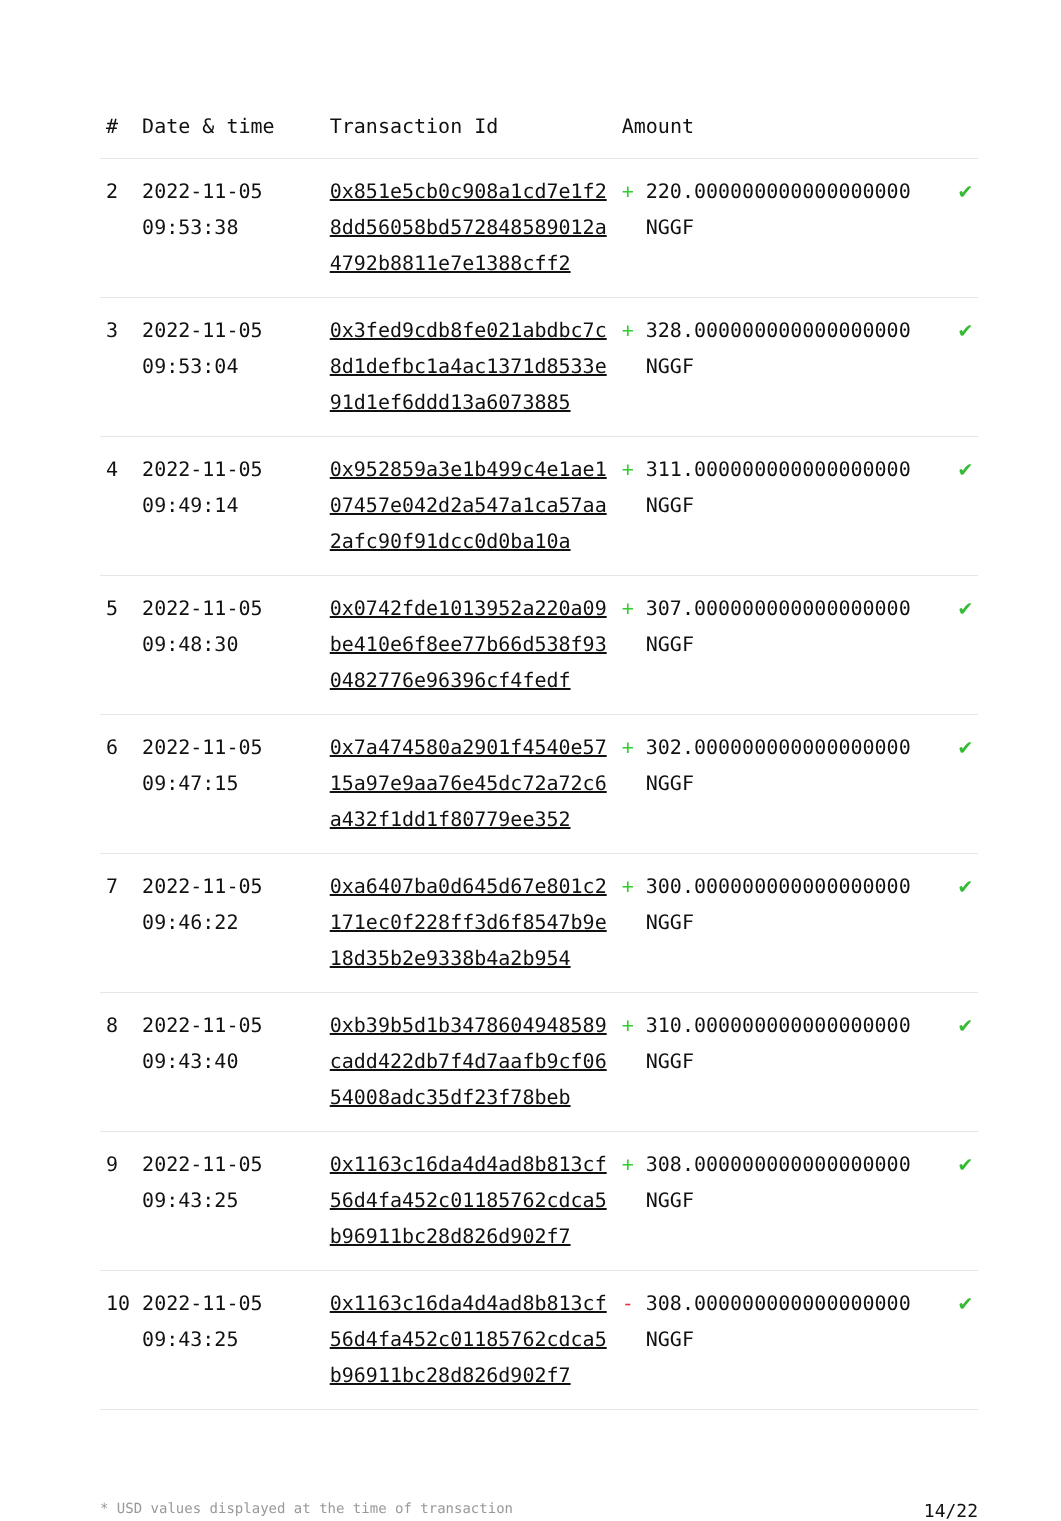| # | Date & time | Transaction Id | Amount | | |
| --- | --- | --- | --- | --- | --- |
| 2 | 2022-11-05 09:53:38 | 0x851e5cb0c908a1cd7e1f28dd56058bd572848589012a4792b8811e7e1388cff2 | + | 220.000000000000000000 NGGF | ✔ |
| 3 | 2022-11-05 09:53:04 | 0x3fed9cdb8fe021abdbc7c8d1defbc1a4ac1371d8533e91d1ef6ddd13a6073885 | + | 328.000000000000000000 NGGF | ✔ |
| 4 | 2022-11-05 09:49:14 | 0x952859a3e1b499c4e1ae107457e042d2a547a1ca57aa2afc90f91dcc0d0ba10a | + | 311.000000000000000000 NGGF | ✔ |
| 5 | 2022-11-05 09:48:30 | 0x0742fde1013952a220a09be410e6f8ee77b66d538f930482776e96396cf4fedf | + | 307.000000000000000000 NGGF | ✔ |
| 6 | 2022-11-05 09:47:15 | 0x7a474580a2901f4540e5715a97e9aa76e45dc72a72c6a432f1dd1f80779ee352 | + | 302.000000000000000000 NGGF | ✔ |
| 7 | 2022-11-05 09:46:22 | 0xa6407ba0d645d67e801c2171ec0f228ff3d6f8547b9e18d35b2e9338b4a2b954 | + | 300.000000000000000000 NGGF | ✔ |
| 8 | 2022-11-05 09:43:40 | 0xb39b5d1b3478604948589cadd422db7f4d7aafb9cf0654008adc35df23f78beb | + | 310.000000000000000000 NGGF | ✔ |
| 9 | 2022-11-05 09:43:25 | 0x1163c16da4d4ad8b813cf56d4fa452c01185762cdca5b96911bc28d826d902f7 | + | 308.000000000000000000 NGGF | ✔ |
| 10 | 2022-11-05 09:43:25 | 0x1163c16da4d4ad8b813cf56d4fa452c01185762cdca5b96911bc28d826d902f7 | - | 308.000000000000000000 NGGF | ✔ |
* USD values displayed at the time of transaction 14/22